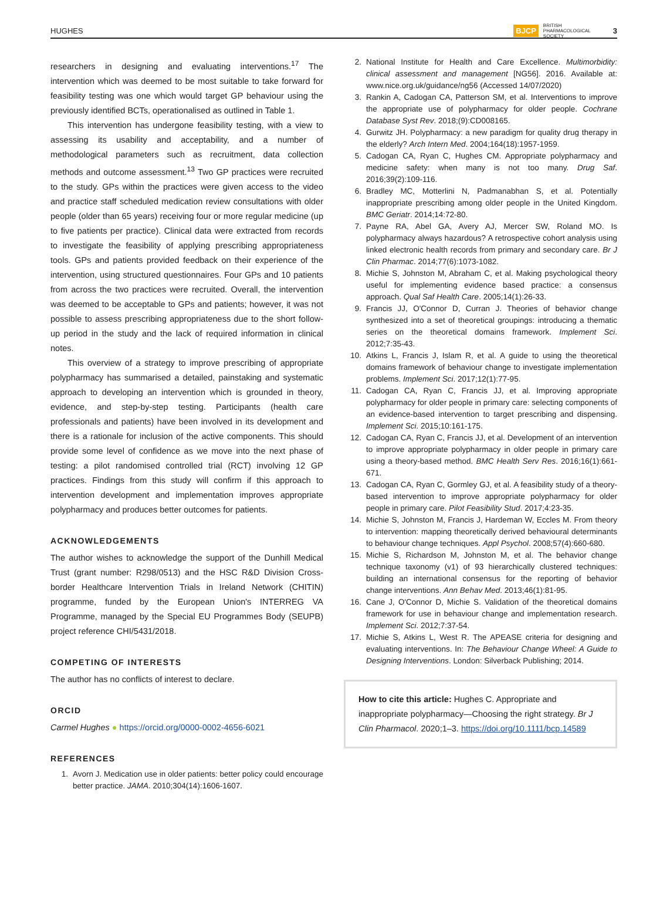HUGHES BJCP BRITISH
PHARMACOLOGICAL
SOCIETY 3
researchers in designing and evaluating interventions.<sup>17</sup> The intervention which was deemed to be most suitable to take forward for feasibility testing was one which would target GP behaviour using the previously identified BCTs, operationalised as outlined in Table 1.
This intervention has undergone feasibility testing, with a view to assessing its usability and acceptability, and a number of methodological parameters such as recruitment, data collection methods and outcome assessment.<sup>13</sup> Two GP practices were recruited to the study. GPs within the practices were given access to the video and practice staff scheduled medication review consultations with older people (older than 65 years) receiving four or more regular medicine (up to five patients per practice). Clinical data were extracted from records to investigate the feasibility of applying prescribing appropriateness tools. GPs and patients provided feedback on their experience of the intervention, using structured questionnaires. Four GPs and 10 patients from across the two practices were recruited. Overall, the intervention was deemed to be acceptable to GPs and patients; however, it was not possible to assess prescribing appropriateness due to the short follow-up period in the study and the lack of required information in clinical notes.
This overview of a strategy to improve prescribing of appropriate polypharmacy has summarised a detailed, painstaking and systematic approach to developing an intervention which is grounded in theory, evidence, and step-by-step testing. Participants (health care professionals and patients) have been involved in its development and there is a rationale for inclusion of the active components. This should provide some level of confidence as we move into the next phase of testing: a pilot randomised controlled trial (RCT) involving 12 GP practices. Findings from this study will confirm if this approach to intervention development and implementation improves appropriate polypharmacy and produces better outcomes for patients.
ACKNOWLEDGEMENTS
The author wishes to acknowledge the support of the Dunhill Medical Trust (grant number: R298/0513) and the HSC R&D Division Cross-border Healthcare Intervention Trials in Ireland Network (CHITIN) programme, funded by the European Union's INTERREG VA Programme, managed by the Special EU Programmes Body (SEUPB) project reference CHI/5431/2018.
COMPETING OF INTERESTS
The author has no conflicts of interest to declare.
ORCID
Carmel Hughes ● https://orcid.org/0000-0002-4656-6021
REFERENCES
1. Avorn J. Medication use in older patients: better policy could encourage better practice. JAMA. 2010;304(14):1606-1607.
2. National Institute for Health and Care Excellence. Multimorbidity: clinical assessment and management [NG56]. 2016. Available at: www.nice.org.uk/guidance/ng56 (Accessed 14/07/2020)
3. Rankin A, Cadogan CA, Patterson SM, et al. Interventions to improve the appropriate use of polypharmacy for older people. Cochrane Database Syst Rev. 2018;(9):CD008165.
4. Gurwitz JH. Polypharmacy: a new paradigm for quality drug therapy in the elderly? Arch Intern Med. 2004;164(18):1957-1959.
5. Cadogan CA, Ryan C, Hughes CM. Appropriate polypharmacy and medicine safety: when many is not too many. Drug Saf. 2016;39(2):109-116.
6. Bradley MC, Motterlini N, Padmanabhan S, et al. Potentially inappropriate prescribing among older people in the United Kingdom. BMC Geriatr. 2014;14:72-80.
7. Payne RA, Abel GA, Avery AJ, Mercer SW, Roland MO. Is polypharmacy always hazardous? A retrospective cohort analysis using linked electronic health records from primary and secondary care. Br J Clin Pharmac. 2014;77(6):1073-1082.
8. Michie S, Johnston M, Abraham C, et al. Making psychological theory useful for implementing evidence based practice: a consensus approach. Qual Saf Health Care. 2005;14(1):26-33.
9. Francis JJ, O'Connor D, Curran J. Theories of behavior change synthesized into a set of theoretical groupings: introducing a thematic series on the theoretical domains framework. Implement Sci. 2012;7:35-43.
10. Atkins L, Francis J, Islam R, et al. A guide to using the theoretical domains framework of behaviour change to investigate implementation problems. Implement Sci. 2017;12(1):77-95.
11. Cadogan CA, Ryan C, Francis JJ, et al. Improving appropriate polypharmacy for older people in primary care: selecting components of an evidence-based intervention to target prescribing and dispensing. Implement Sci. 2015;10:161-175.
12. Cadogan CA, Ryan C, Francis JJ, et al. Development of an intervention to improve appropriate polypharmacy in older people in primary care using a theory-based method. BMC Health Serv Res. 2016;16(1):661-671.
13. Cadogan CA, Ryan C, Gormley GJ, et al. A feasibility study of a theory-based intervention to improve appropriate polypharmacy for older people in primary care. Pilot Feasibility Stud. 2017;4:23-35.
14. Michie S, Johnston M, Francis J, Hardeman W, Eccles M. From theory to intervention: mapping theoretically derived behavioural determinants to behaviour change techniques. Appl Psychol. 2008;57(4):660-680.
15. Michie S, Richardson M, Johnston M, et al. The behavior change technique taxonomy (v1) of 93 hierarchically clustered techniques: building an international consensus for the reporting of behavior change interventions. Ann Behav Med. 2013;46(1):81-95.
16. Cane J, O'Connor D, Michie S. Validation of the theoretical domains framework for use in behaviour change and implementation research. Implement Sci. 2012;7:37-54.
17. Michie S, Atkins L, West R. The APEASE criteria for designing and evaluating interventions. In: The Behaviour Change Wheel: A Guide to Designing Interventions. London: Silverback Publishing; 2014.
How to cite this article: Hughes C. Appropriate and inappropriate polypharmacy—Choosing the right strategy. Br J Clin Pharmacol. 2020;1–3. https://doi.org/10.1111/bcp.14589